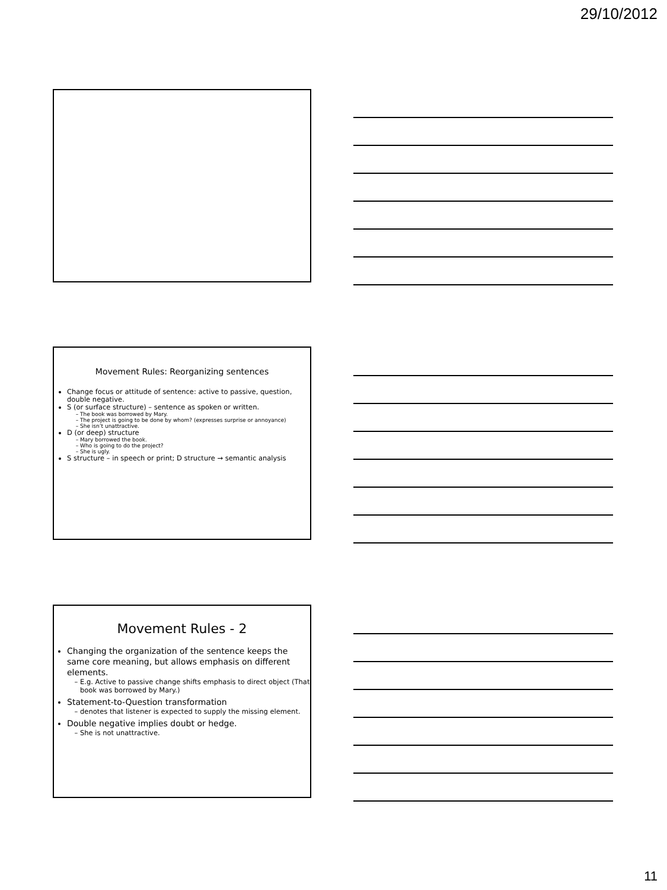29/10/2012
Movement Rules: Reorganizing sentences
Change focus or attitude of sentence: active to passive, question, double negative.
S (or surface structure) – sentence as spoken or written.
The book was borrowed by Mary.
The project is going to be done by whom? (expresses surprise or annoyance)
She isn’t unattractive.
D (or deep) structure
Mary borrowed the book.
Who is going to do the project?
She is ugly.
S structure – in speech or print; D structure → semantic analysis
Movement Rules - 2
Changing the organization of the sentence keeps the same core meaning, but allows emphasis on different elements.
E.g. Active to passive change shifts emphasis to direct object (That book was borrowed by Mary.)
Statement-to-Question transformation
denotes that listener is expected to supply the missing element.
Double negative implies doubt or hedge.
She is not unattractive.
11